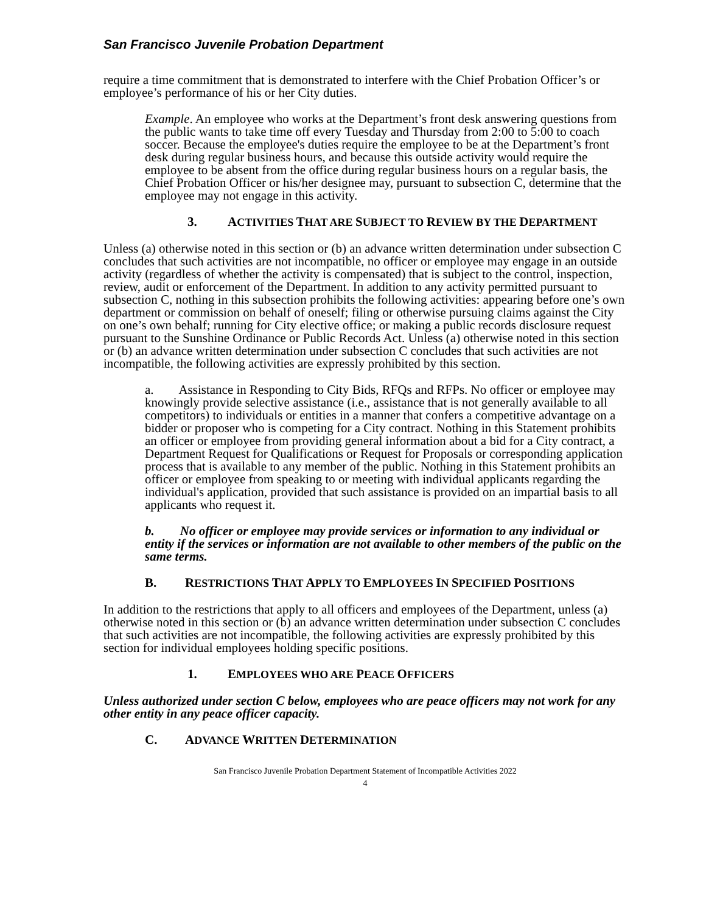San Francisco Juvenile Probation Department
require a time commitment that is demonstrated to interfere with the Chief Probation Officer’s or employee’s performance of his or her City duties.
Example. An employee who works at the Department’s front desk answering questions from the public wants to take time off every Tuesday and Thursday from 2:00 to 5:00 to coach soccer. Because the employee's duties require the employee to be at the Department’s front desk during regular business hours, and because this outside activity would require the employee to be absent from the office during regular business hours on a regular basis, the Chief Probation Officer or his/her designee may, pursuant to subsection C, determine that the employee may not engage in this activity.
3. ACTIVITIES THAT ARE SUBJECT TO REVIEW BY THE DEPARTMENT
Unless (a) otherwise noted in this section or (b) an advance written determination under subsection C concludes that such activities are not incompatible, no officer or employee may engage in an outside activity (regardless of whether the activity is compensated) that is subject to the control, inspection, review, audit or enforcement of the Department. In addition to any activity permitted pursuant to subsection C, nothing in this subsection prohibits the following activities: appearing before one’s own department or commission on behalf of oneself; filing or otherwise pursuing claims against the City on one’s own behalf; running for City elective office; or making a public records disclosure request pursuant to the Sunshine Ordinance or Public Records Act. Unless (a) otherwise noted in this section or (b) an advance written determination under subsection C concludes that such activities are not incompatible, the following activities are expressly prohibited by this section.
a. Assistance in Responding to City Bids, RFQs and RFPs. No officer or employee may knowingly provide selective assistance (i.e., assistance that is not generally available to all competitors) to individuals or entities in a manner that confers a competitive advantage on a bidder or proposer who is competing for a City contract. Nothing in this Statement prohibits an officer or employee from providing general information about a bid for a City contract, a Department Request for Qualifications or Request for Proposals or corresponding application process that is available to any member of the public. Nothing in this Statement prohibits an officer or employee from speaking to or meeting with individual applicants regarding the individual's application, provided that such assistance is provided on an impartial basis to all applicants who request it.
b. No officer or employee may provide services or information to any individual or entity if the services or information are not available to other members of the public on the same terms.
B. RESTRICTIONS THAT APPLY TO EMPLOYEES IN SPECIFIED POSITIONS
In addition to the restrictions that apply to all officers and employees of the Department, unless (a) otherwise noted in this section or (b) an advance written determination under subsection C concludes that such activities are not incompatible, the following activities are expressly prohibited by this section for individual employees holding specific positions.
1. EMPLOYEES WHO ARE PEACE OFFICERS
Unless authorized under section C below, employees who are peace officers may not work for any other entity in any peace officer capacity.
C. ADVANCE WRITTEN DETERMINATION
San Francisco Juvenile Probation Department Statement of Incompatible Activities 2022
4